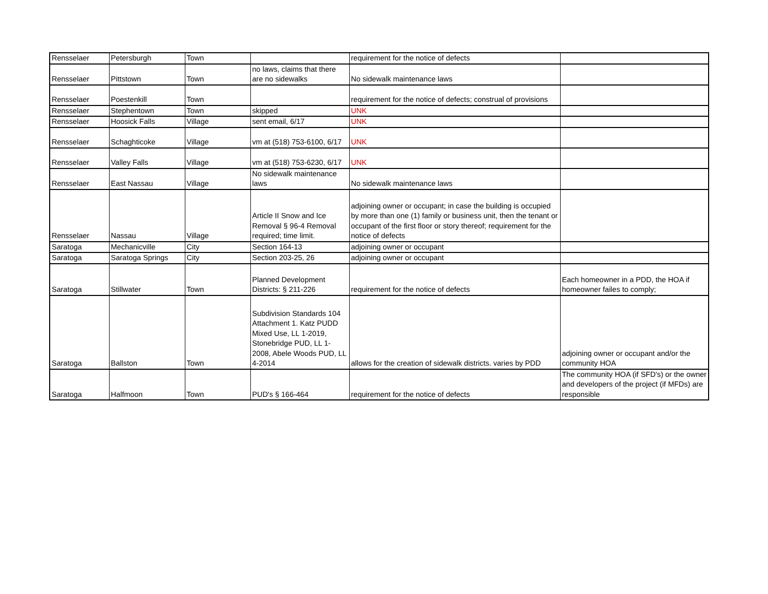| Rensselaer | Petersburgh | Town | | requirement for the notice of defects | |
| Rensselaer | Pittstown | Town | no laws, claims that there are no sidewalks | No sidewalk maintenance laws | |
| Rensselaer | Poestenkill | Town | | requirement for the notice of defects; construal of provisions | |
| Rensselaer | Stephentown | Town | skipped | UNK | |
| Rensselaer | Hoosick Falls | Village | sent email, 6/17 | UNK | |
| Rensselaer | Schaghticoke | Village | vm at (518) 753-6100, 6/17 | UNK | |
| Rensselaer | Valley Falls | Village | vm at (518) 753-6230, 6/17 | UNK | |
| Rensselaer | East Nassau | Village | No sidewalk maintenance laws | No sidewalk maintenance laws | |
| Rensselaer | Nassau | Village | Article II Snow and Ice Removal § 96-4 Removal required; time limit. | adjoining owner or occupant; in case the building is occupied by more than one (1) family or business unit, then the tenant or occupant of the first floor or story thereof; requirement for the notice of defects | |
| Saratoga | Mechanicville | City | Section 164-13 | adjoining owner or occupant | |
| Saratoga | Saratoga Springs | City | Section 203-25, 26 | adjoining owner or occupant | |
| Saratoga | Stillwater | Town | Planned Development Districts: § 211-226 | requirement for the notice of defects | Each homeowner in a PDD, the HOA if homeowner failes to comply; |
| Saratoga | Ballston | Town | Subdivision Standards 104 Attachment 1. Katz PUDD Mixed Use, LL 1-2019, Stonebridge PUD, LL 1-2008, Abele Woods PUD, LL 4-2014 | allows for the creation of sidewalk districts. varies by PDD | adjoining owner or occupant and/or the community HOA |
| Saratoga | Halfmoon | Town | PUD's § 166-464 | requirement for the notice of defects | The community HOA (if SFD's) or the owner and developers of the project (if MFDs) are responsible |